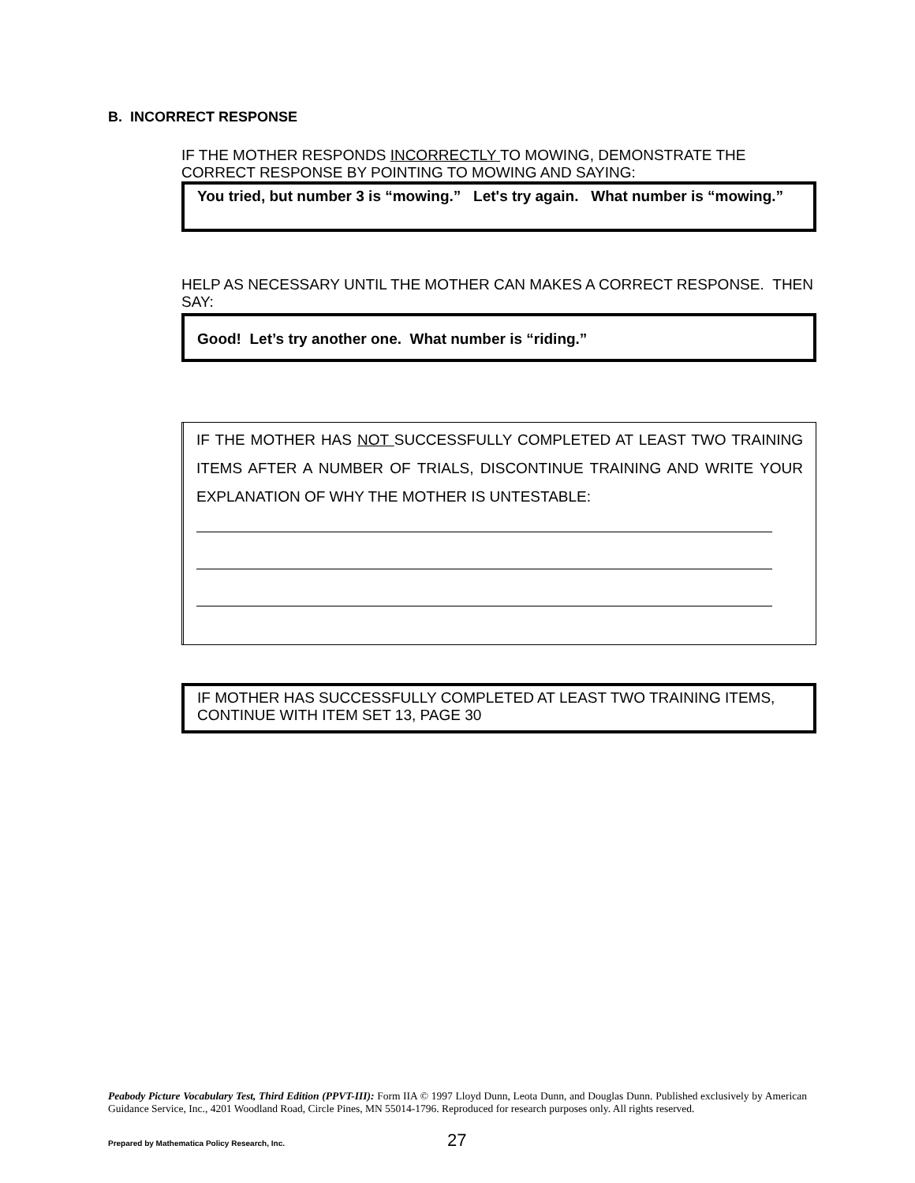B. INCORRECT RESPONSE
IF THE MOTHER RESPONDS INCORRECTLY TO MOWING, DEMONSTRATE THE CORRECT RESPONSE BY POINTING TO MOWING AND SAYING:
You tried, but number 3 is “mowing.” Let's try again. What number is “mowing.”
HELP AS NECESSARY UNTIL THE MOTHER CAN MAKES A CORRECT RESPONSE. THEN SAY:
Good! Let’s try another one. What number is “riding.”
IF THE MOTHER HAS NOT SUCCESSFULLY COMPLETED AT LEAST TWO TRAINING ITEMS AFTER A NUMBER OF TRIALS, DISCONTINUE TRAINING AND WRITE YOUR EXPLANATION OF WHY THE MOTHER IS UNTESTABLE:
IF MOTHER HAS SUCCESSFULLY COMPLETED AT LEAST TWO TRAINING ITEMS, CONTINUE WITH ITEM SET 13, PAGE 30
Peabody Picture Vocabulary Test, Third Edition (PPVT-III): Form IIA © 1997 Lloyd Dunn, Leota Dunn, and Douglas Dunn. Published exclusively by American Guidance Service, Inc., 4201 Woodland Road, Circle Pines, MN 55014-1796. Reproduced for research purposes only. All rights reserved.
Prepared by Mathematica Policy Research, Inc.
27